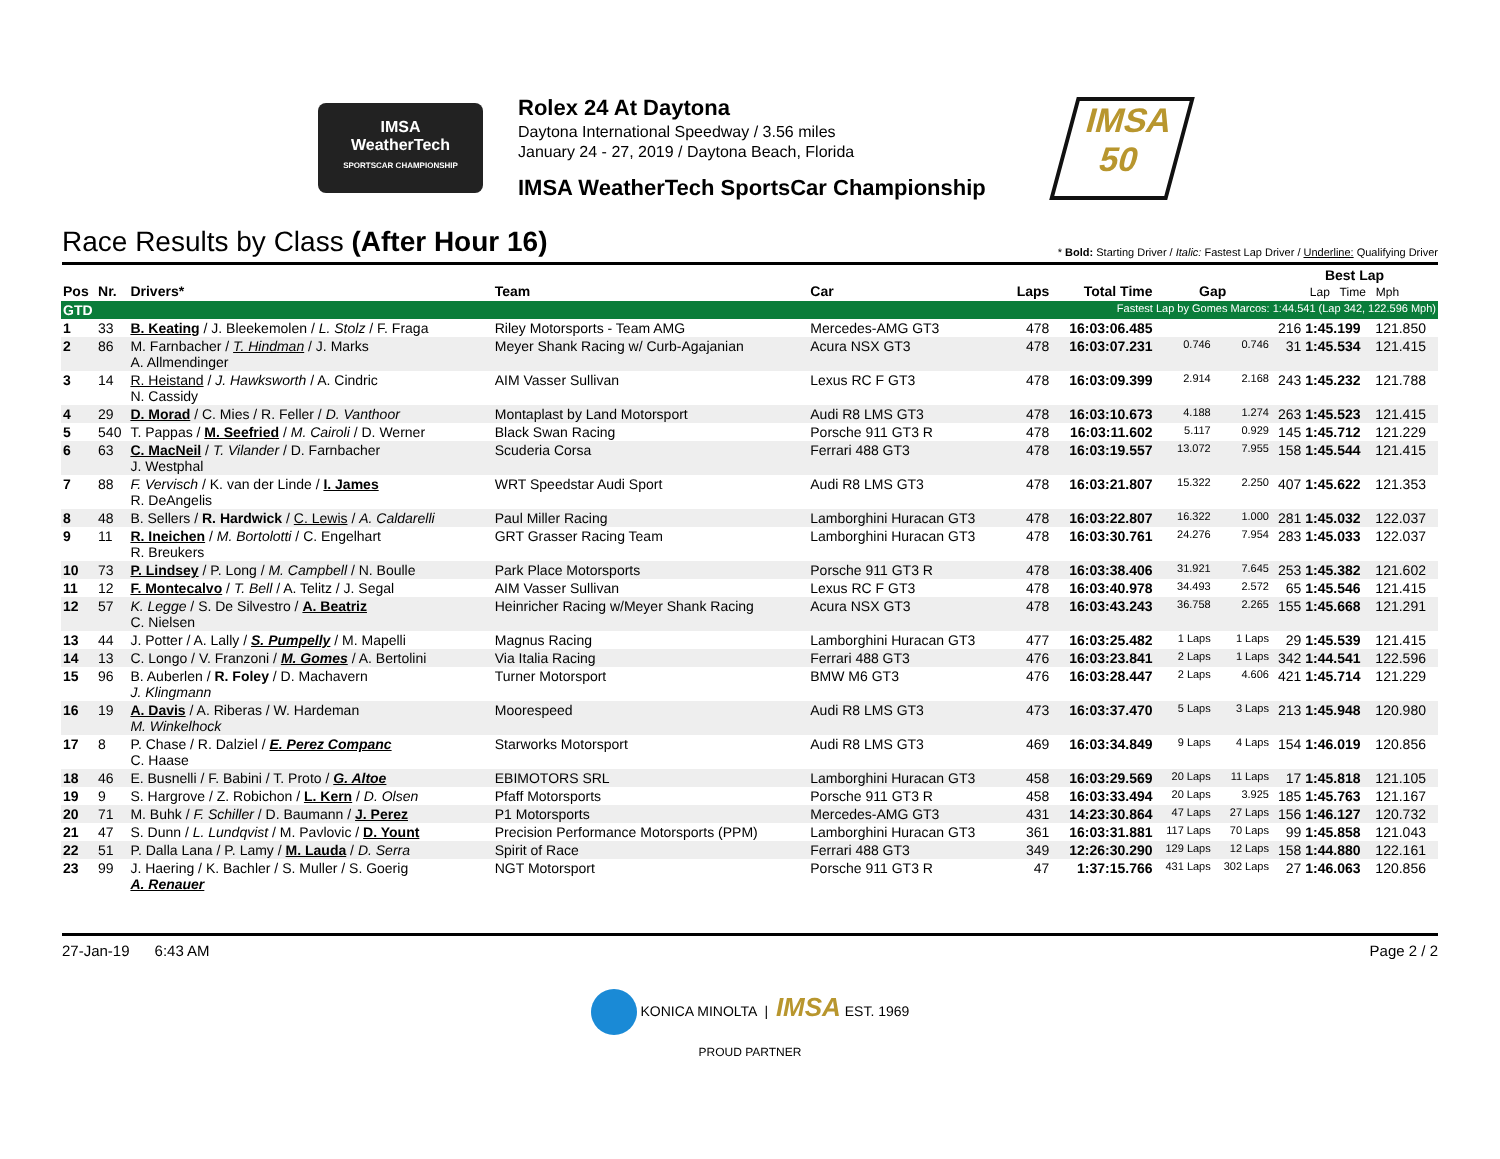IMSA
WeatherTech
SPORTSCAR CHAMPIONSHIP
Rolex 24 At Daytona
Daytona International Speedway / 3.56 miles
January 24 - 27, 2019 / Daytona Beach, Florida
IMSA WeatherTech SportsCar Championship
IMSA
50
Race Results by Class (After Hour 16)
* Bold: Starting Driver / Italic: Fastest Lap Driver / Underline: Qualifying Driver
| Pos | Nr. | Drivers* | Team | Car | Laps | Total Time | Gap | | Best Lap Lap Time Mph | | |
| --- | --- | --- | --- | --- | --- | --- | --- | --- | --- | --- | --- |
| GTD | | | Fastest Lap by Gomes Marcos: 1:44.541 (Lap 342, 122.596 Mph) | | | | | | | | |
| 1 | 33 | B. Keating / J. Bleekemolen / L. Stolz / F. Fraga | Riley Motorsports - Team AMG | Mercedes-AMG GT3 | 478 | 16:03:06.485 | | | 216 | 1:45.199 | 121.850 |
| 2 | 86 | M. Farnbacher / T. Hindman / J. Marks A. Allmendinger | Meyer Shank Racing w/ Curb-Agajanian | Acura NSX GT3 | 478 | 16:03:07.231 | 0.746 | 0.746 | 31 | 1:45.534 | 121.415 |
| 3 | 14 | R. Heistand / J. Hawksworth / A. Cindric N. Cassidy | AIM Vasser Sullivan | Lexus RC F GT3 | 478 | 16:03:09.399 | 2.914 | 2.168 | 243 | 1:45.232 | 121.788 |
| 4 | 29 | D. Morad / C. Mies / R. Feller / D. Vanthoor | Montaplast by Land Motorsport | Audi R8 LMS GT3 | 478 | 16:03:10.673 | 4.188 | 1.274 | 263 | 1:45.523 | 121.415 |
| 5 | 540 | T. Pappas / M. Seefried / M. Cairoli / D. Werner | Black Swan Racing | Porsche 911 GT3 R | 478 | 16:03:11.602 | 5.117 | 0.929 | 145 | 1:45.712 | 121.229 |
| 6 | 63 | C. MacNeil / T. Vilander / D. Farnbacher J. Westphal | Scuderia Corsa | Ferrari 488 GT3 | 478 | 16:03:19.557 | 13.072 | 7.955 | 158 | 1:45.544 | 121.415 |
| 7 | 88 | F. Vervisch / K. van der Linde / I. James R. DeAngelis | WRT Speedstar Audi Sport | Audi R8 LMS GT3 | 478 | 16:03:21.807 | 15.322 | 2.250 | 407 | 1:45.622 | 121.353 |
| 8 | 48 | B. Sellers / R. Hardwick / C. Lewis / A. Caldarelli | Paul Miller Racing | Lamborghini Huracan GT3 | 478 | 16:03:22.807 | 16.322 | 1.000 | 281 | 1:45.032 | 122.037 |
| 9 | 11 | R. Ineichen / M. Bortolotti / C. Engelhart R. Breukers | GRT Grasser Racing Team | Lamborghini Huracan GT3 | 478 | 16:03:30.761 | 24.276 | 7.954 | 283 | 1:45.033 | 122.037 |
| 10 | 73 | P. Lindsey / P. Long / M. Campbell / N. Boulle | Park Place Motorsports | Porsche 911 GT3 R | 478 | 16:03:38.406 | 31.921 | 7.645 | 253 | 1:45.382 | 121.602 |
| 11 | 12 | F. Montecalvo / T. Bell / A. Telitz / J. Segal | AIM Vasser Sullivan | Lexus RC F GT3 | 478 | 16:03:40.978 | 34.493 | 2.572 | 65 | 1:45.546 | 121.415 |
| 12 | 57 | K. Legge / S. De Silvestro / A. Beatriz C. Nielsen | Heinricher Racing w/Meyer Shank Racing | Acura NSX GT3 | 478 | 16:03:43.243 | 36.758 | 2.265 | 155 | 1:45.668 | 121.291 |
| 13 | 44 | J. Potter / A. Lally / S. Pumpelly / M. Mapelli | Magnus Racing | Lamborghini Huracan GT3 | 477 | 16:03:25.482 | 1 Laps | 1 Laps | 29 | 1:45.539 | 121.415 |
| 14 | 13 | C. Longo / V. Franzoni / M. Gomes / A. Bertolini | Via Italia Racing | Ferrari 488 GT3 | 476 | 16:03:23.841 | 2 Laps | 1 Laps | 342 | 1:44.541 | 122.596 |
| 15 | 96 | B. Auberlen / R. Foley / D. Machavern J. Klingmann | Turner Motorsport | BMW M6 GT3 | 476 | 16:03:28.447 | 2 Laps | 4.606 | 421 | 1:45.714 | 121.229 |
| 16 | 19 | A. Davis / A. Riberas / W. Hardeman M. Winkelhock | Moorespeed | Audi R8 LMS GT3 | 473 | 16:03:37.470 | 5 Laps | 3 Laps | 213 | 1:45.948 | 120.980 |
| 17 | 8 | P. Chase / R. Dalziel / E. Perez Companc C. Haase | Starworks Motorsport | Audi R8 LMS GT3 | 469 | 16:03:34.849 | 9 Laps | 4 Laps | 154 | 1:46.019 | 120.856 |
| 18 | 46 | E. Busnelli / F. Babini / T. Proto / G. Altoe | EBIMOTORS SRL | Lamborghini Huracan GT3 | 458 | 16:03:29.569 | 20 Laps | 11 Laps | 17 | 1:45.818 | 121.105 |
| 19 | 9 | S. Hargrove / Z. Robichon / L. Kern / D. Olsen | Pfaff Motorsports | Porsche 911 GT3 R | 458 | 16:03:33.494 | 20 Laps | 3.925 | 185 | 1:45.763 | 121.167 |
| 20 | 71 | M. Buhk / F. Schiller / D. Baumann / J. Perez | P1 Motorsports | Mercedes-AMG GT3 | 431 | 14:23:30.864 | 47 Laps | 27 Laps | 156 | 1:46.127 | 120.732 |
| 21 | 47 | S. Dunn / L. Lundqvist / M. Pavlovic / D. Yount | Precision Performance Motorsports (PPM) | Lamborghini Huracan GT3 | 361 | 16:03:31.881 | 117 Laps | 70 Laps | 99 | 1:45.858 | 121.043 |
| 22 | 51 | P. Dalla Lana / P. Lamy / M. Lauda / D. Serra | Spirit of Race | Ferrari 488 GT3 | 349 | 12:26:30.290 | 129 Laps | 12 Laps | 158 | 1:44.880 | 122.161 |
| 23 | 99 | J. Haering / K. Bachler / S. Muller / S. Goerig A. Renauer | NGT Motorsport | Porsche 911 GT3 R | 47 | 1:37:15.766 | 431 Laps | 302 Laps | 27 | 1:46.063 | 120.856 |
27-Jan-19 6:43 AM Page 2 / 2
KONICA MINOLTA | IMSA EST. 1969
PROUD PARTNER